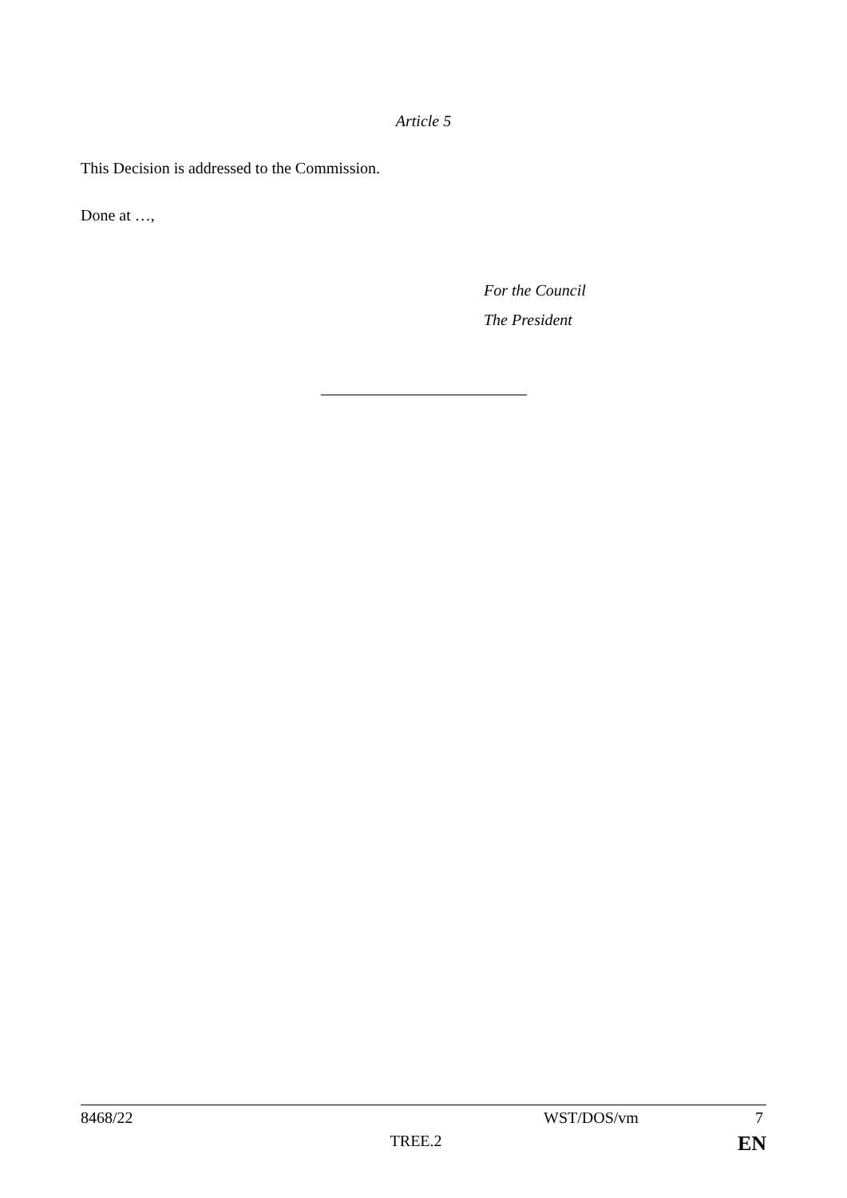Article 5
This Decision is addressed to the Commission.
Done at …,
For the Council
The President
8468/22 WST/DOS/vm 7
TREE.2 EN